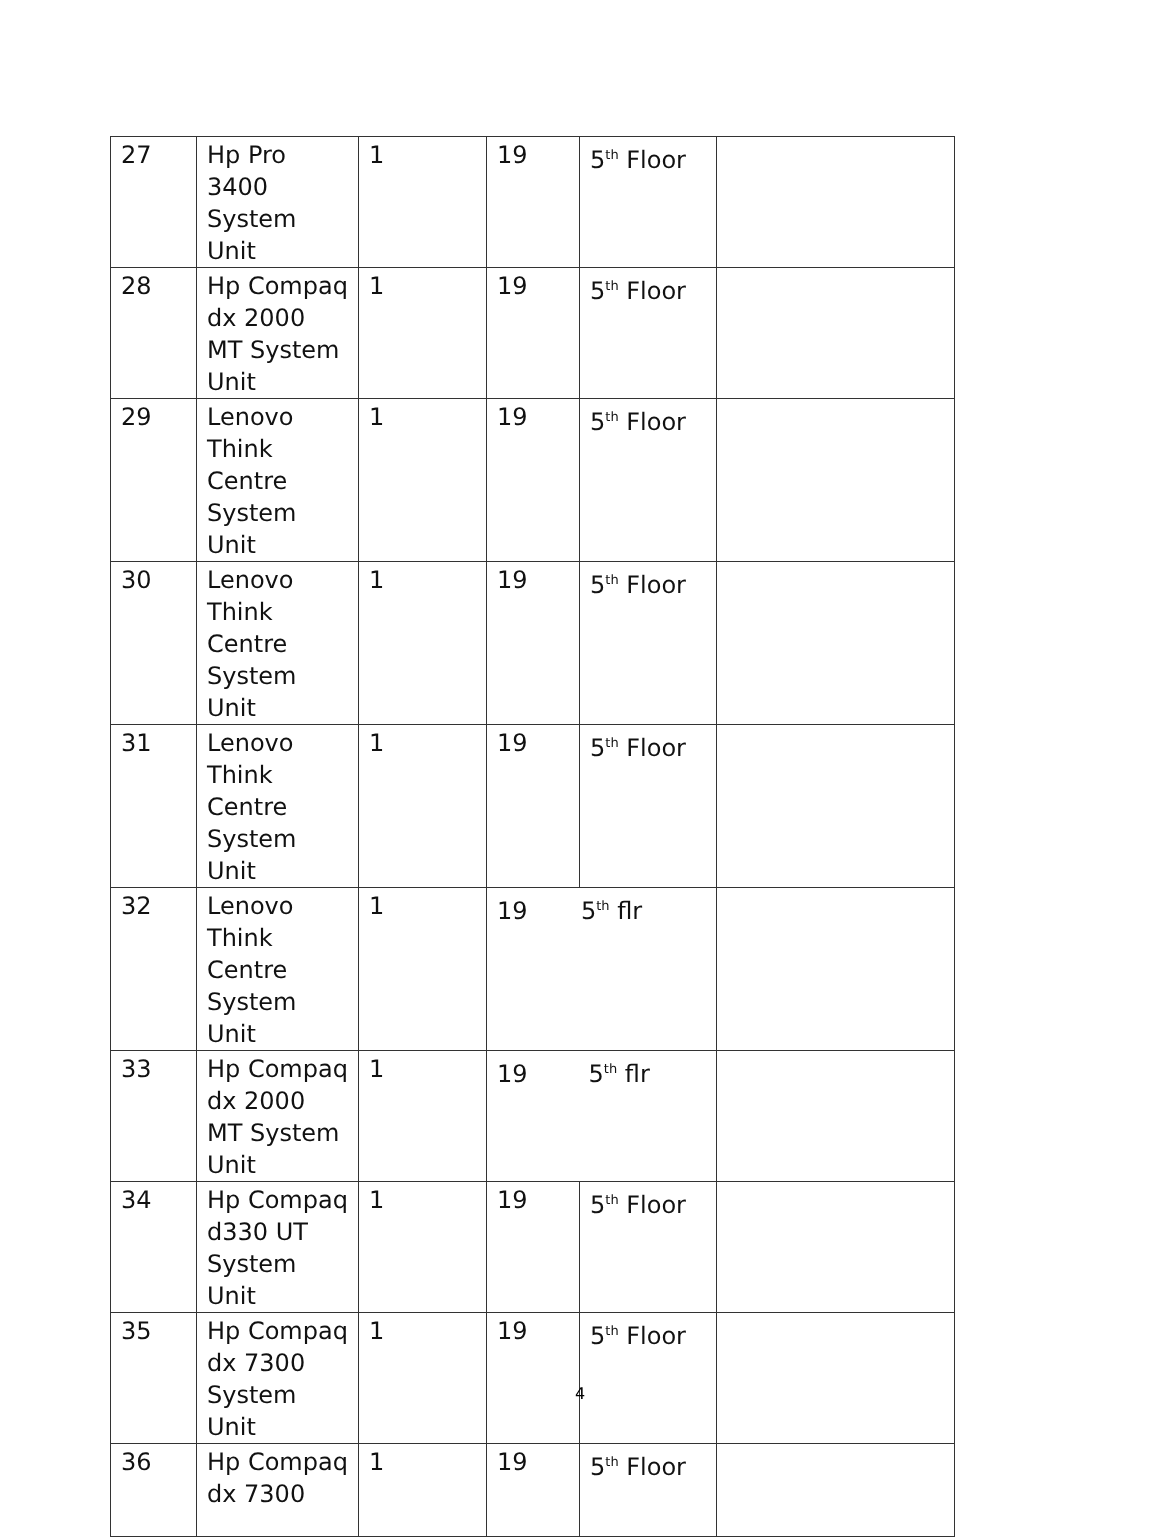| 27 | Hp Pro 3400 System Unit | 1 | 19 | 5<sup>th</sup> Floor | |
| 28 | Hp Compaq dx 2000 MT System Unit | 1 | 19 | 5<sup>th</sup> Floor | |
| 29 | Lenovo Think Centre System Unit | 1 | 19 | 5<sup>th</sup> Floor | |
| 30 | Lenovo Think Centre System Unit | 1 | 19 | 5<sup>th</sup> Floor | |
| 31 | Lenovo Think Centre System Unit | 1 | 19 | 5<sup>th</sup> Floor | |
| 32 | Lenovo Think Centre System Unit | 1 | 19 5<sup>th</sup> flr | | |
| 33 | Hp Compaq dx 2000 MT System Unit | 1 | 19 5<sup>th</sup> flr | | |
| 34 | Hp Compaq d330 UT System Unit | 1 | 19 | 5<sup>th</sup> Floor | |
| 35 | Hp Compaq dx 7300 System Unit | 1 | 19 | 5<sup>th</sup> Floor | |
| 36 | Hp Compaq dx 7300 | 1 | 19 | 5<sup>th</sup> Floor | |
4